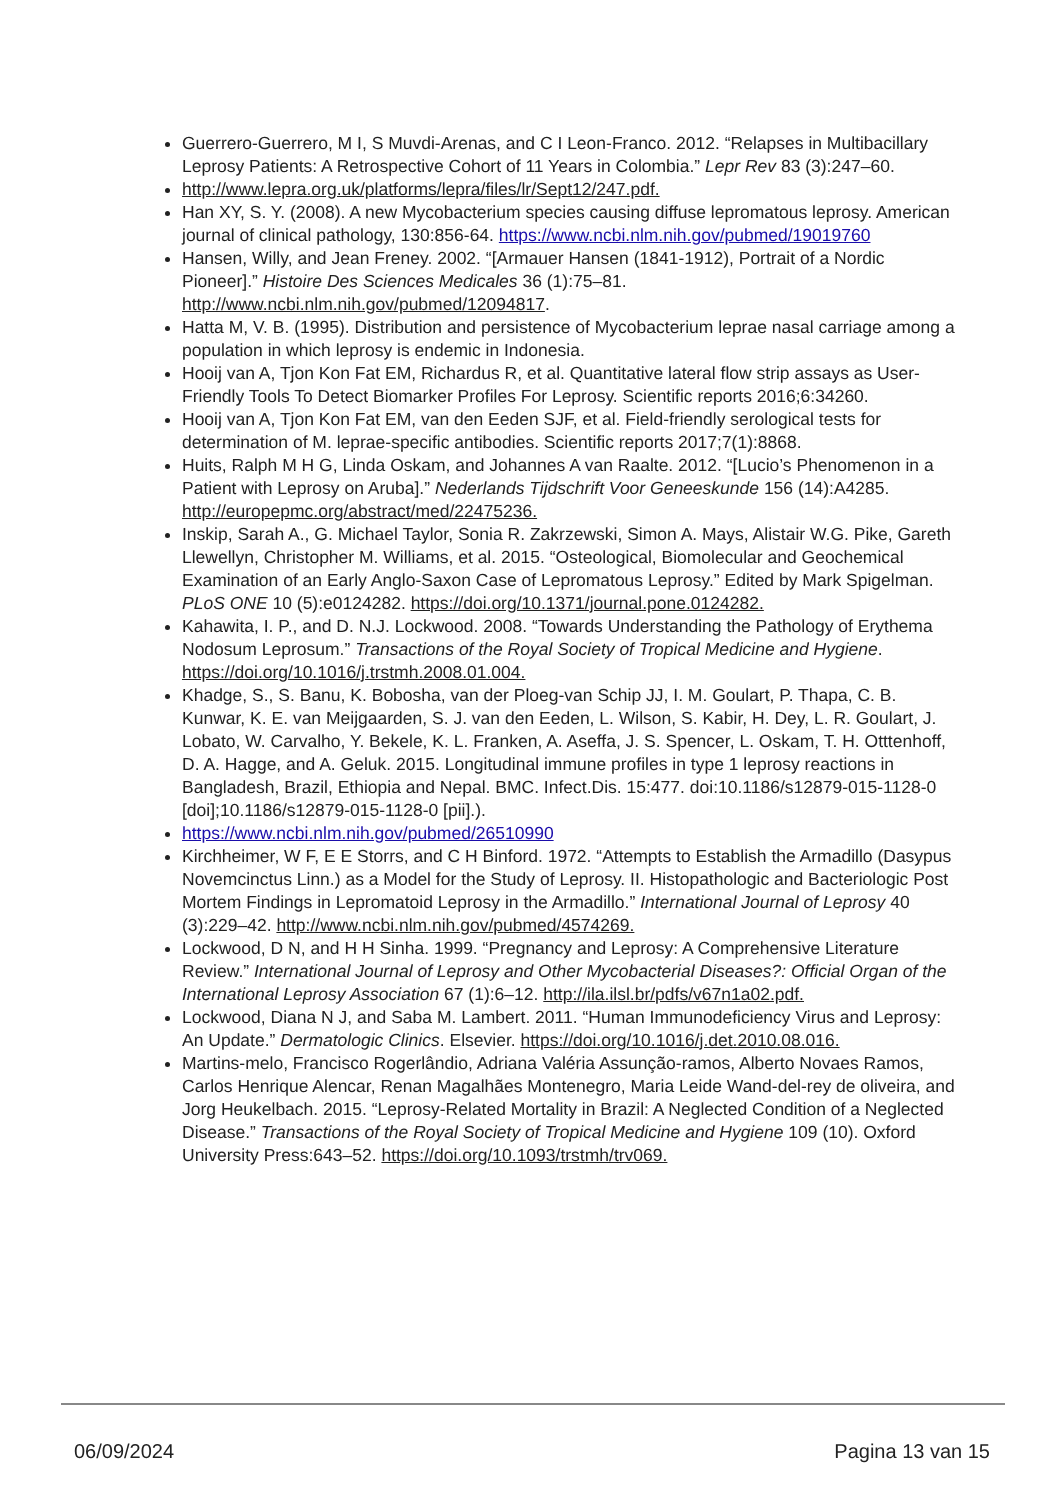Guerrero-Guerrero, M I, S Muvdi-Arenas, and C I Leon-Franco. 2012. “Relapses in Multibacillary Leprosy Patients: A Retrospective Cohort of 11 Years in Colombia.” Lepr Rev 83 (3):247–60.
http://www.lepra.org.uk/platforms/lepra/files/lr/Sept12/247.pdf.
Han XY, S. Y. (2008). A new Mycobacterium species causing diffuse lepromatous leprosy. American journal of clinical pathology, 130:856-64. https://www.ncbi.nlm.nih.gov/pubmed/19019760
Hansen, Willy, and Jean Freney. 2002. “[Armauer Hansen (1841-1912), Portrait of a Nordic Pioneer].” Histoire Des Sciences Medicales 36 (1):75–81. http://www.ncbi.nlm.nih.gov/pubmed/12094817.
Hatta M, V. B. (1995). Distribution and persistence of Mycobacterium leprae nasal carriage among a population in which leprosy is endemic in Indonesia.
Hooij van A, Tjon Kon Fat EM, Richardus R, et al. Quantitative lateral flow strip assays as User-Friendly Tools To Detect Biomarker Profiles For Leprosy. Scientific reports 2016;6:34260.
Hooij van A, Tjon Kon Fat EM, van den Eeden SJF, et al. Field-friendly serological tests for determination of M. leprae-specific antibodies. Scientific reports 2017;7(1):8868.
Huits, Ralph M H G, Linda Oskam, and Johannes A van Raalte. 2012. “[Lucio’s Phenomenon in a Patient with Leprosy on Aruba].” Nederlands Tijdschrift Voor Geneeskunde 156 (14):A4285. http://europepmc.org/abstract/med/22475236.
Inskip, Sarah A., G. Michael Taylor, Sonia R. Zakrzewski, Simon A. Mays, Alistair W.G. Pike, Gareth Llewellyn, Christopher M. Williams, et al. 2015. “Osteological, Biomolecular and Geochemical Examination of an Early Anglo-Saxon Case of Lepromatous Leprosy.” Edited by Mark Spigelman. PLoS ONE 10 (5):e0124282. https://doi.org/10.1371/journal.pone.0124282.
Kahawita, I. P., and D. N.J. Lockwood. 2008. “Towards Understanding the Pathology of Erythema Nodosum Leprosum.” Transactions of the Royal Society of Tropical Medicine and Hygiene. https://doi.org/10.1016/j.trstmh.2008.01.004.
Khadge, S., S. Banu, K. Bobosha, van der Ploeg-van Schip JJ, I. M. Goulart, P. Thapa, C. B. Kunwar, K. E. van Meijgaarden, S. J. van den Eeden, L. Wilson, S. Kabir, H. Dey, L. R. Goulart, J. Lobato, W. Carvalho, Y. Bekele, K. L. Franken, A. Aseffa, J. S. Spencer, L. Oskam, T. H. Otttenhoff, D. A. Hagge, and A. Geluk. 2015. Longitudinal immune profiles in type 1 leprosy reactions in Bangladesh, Brazil, Ethiopia and Nepal. BMC. Infect.Dis. 15:477. doi:10.1186/s12879-015-1128-0 [doi];10.1186/s12879-015-1128-0 [pii].).
https://www.ncbi.nlm.nih.gov/pubmed/26510990
Kirchheimer, W F, E E Storrs, and C H Binford. 1972. “Attempts to Establish the Armadillo (Dasypus Novemcinctus Linn.) as a Model for the Study of Leprosy. II. Histopathologic and Bacteriologic Post Mortem Findings in Lepromatoid Leprosy in the Armadillo.” International Journal of Leprosy 40 (3):229–42. http://www.ncbi.nlm.nih.gov/pubmed/4574269.
Lockwood, D N, and H H Sinha. 1999. “Pregnancy and Leprosy: A Comprehensive Literature Review.” International Journal of Leprosy and Other Mycobacterial Diseases?: Official Organ of the International Leprosy Association 67 (1):6–12. http://ila.ilsl.br/pdfs/v67n1a02.pdf.
Lockwood, Diana N J, and Saba M. Lambert. 2011. “Human Immunodeficiency Virus and Leprosy: An Update.” Dermatologic Clinics. Elsevier. https://doi.org/10.1016/j.det.2010.08.016.
Martins-melo, Francisco Rogerlândio, Adriana Valéria Assunção-ramos, Alberto Novaes Ramos, Carlos Henrique Alencar, Renan Magalhães Montenegro, Maria Leide Wand-del-rey de oliveira, and Jorg Heukelbach. 2015. “Leprosy-Related Mortality in Brazil: A Neglected Condition of a Neglected Disease.” Transactions of the Royal Society of Tropical Medicine and Hygiene 109 (10). Oxford University Press:643–52. https://doi.org/10.1093/trstmh/trv069.
06/09/2024 Pagina 13 van 15